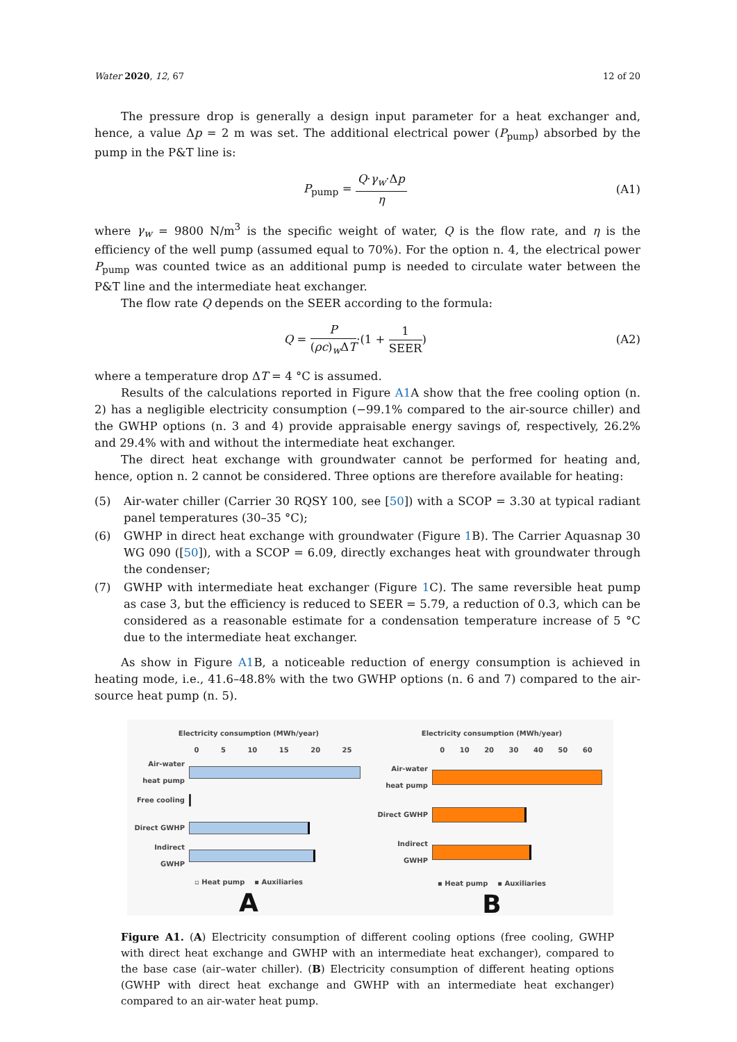Water 2020, 12, 67 12 of 20
The pressure drop is generally a design input parameter for a heat exchanger and, hence, a value Δp = 2 m was set. The additional electrical power (P<sub>pump</sub>) absorbed by the pump in the P&T line is:
P<sub>pump</sub> = Q·γ<sub>w</sub>·Δp η (A1)
where γ<sub>w</sub> = 9800 N/m<sup>3</sup> is the specific weight of water, Q is the flow rate, and η is the efficiency of the well pump (assumed equal to 70%). For the option n. 4, the electrical power P<sub>pump</sub> was counted twice as an additional pump is needed to circulate water between the P&T line and the intermediate heat exchanger.
The flow rate Q depends on the SEER according to the formula:
Q = P (ρc)<sub>w</sub>ΔT·(1 + 1 SEER) (A2)
where a temperature drop ΔT = 4 °C is assumed.
Results of the calculations reported in Figure A1 A show that the free cooling option (n. 2) has a negligible electricity consumption (−99.1% compared to the air-source chiller) and the GWHP options (n. 3 and 4) provide appraisable energy savings of, respectively, 26.2% and 29.4% with and without the intermediate heat exchanger.
The direct heat exchange with groundwater cannot be performed for heating and, hence, option n. 2 cannot be considered. Three options are therefore available for heating:
(5) Air-water chiller (Carrier 30 RQSY 100, see [50]) with a SCOP = 3.30 at typical radiant panel temperatures (30–35 °C);
(6) GWHP in direct heat exchange with groundwater (Figure 1 B). The Carrier Aquasnap 30 WG 090 ([50]), with a SCOP = 6.09, directly exchanges heat with groundwater through the condenser;
(7) GWHP with intermediate heat exchanger (Figure 1 C). The same reversible heat pump as case 3, but the efficiency is reduced to SEER = 5.79, a reduction of 0.3, which can be considered as a reasonable estimate for a condensation temperature increase of 5 °C due to the intermediate heat exchanger.
As show in Figure A1 B, a noticeable reduction of energy consumption is achieved in heating mode, i.e., 41.6–48.8% with the two GWHP options (n. 6 and 7) compared to the air-source heat pump (n. 5).
Electricity consumption (MWh/year)
0 5 10 15 20 25
Air-water heat pump
Free cooling
Direct GWHP
Indirect GWHP
▫ Heat pump ▪ Auxiliaries
A
Electricity consumption (MWh/year)
0 10 20 30 40 50 60
Air-water heat pump
Direct GWHP
Indirect GWHP
▪ Heat pump ▪ Auxiliaries
B
Figure A1. (A) Electricity consumption of different cooling options (free cooling, GWHP with direct heat exchange and GWHP with an intermediate heat exchanger), compared to the base case (air–water chiller). (B) Electricity consumption of different heating options (GWHP with direct heat exchange and GWHP with an intermediate heat exchanger) compared to an air-water heat pump.